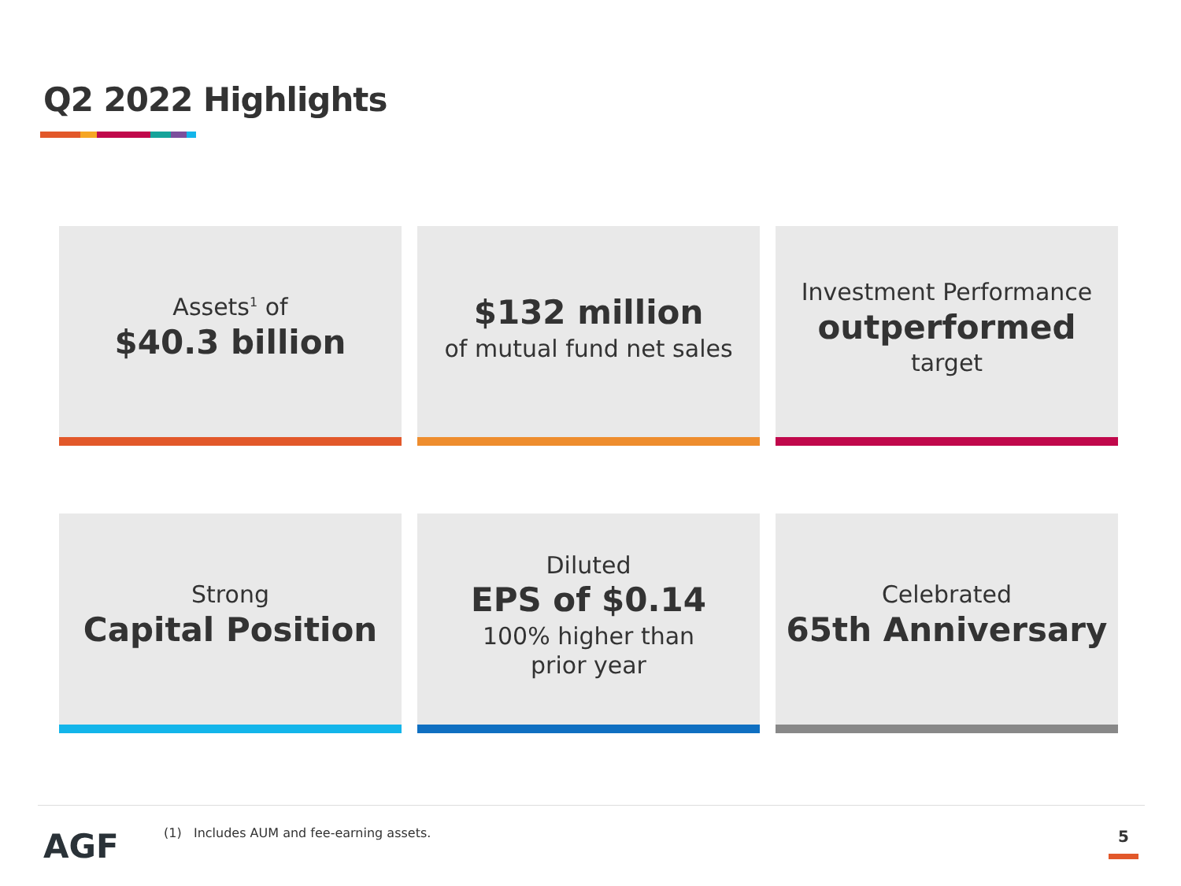Q2 2022 Highlights
Assets<sup>1</sup> of
$40.3 billion
$132 million
of mutual fund net sales
Investment Performance
outperformed
target
Strong
Capital Position
Diluted
EPS of $0.14
100% higher than
prior year
Celebrated
65th Anniversary
AGF
(1) Includes AUM and fee-earning assets.
5